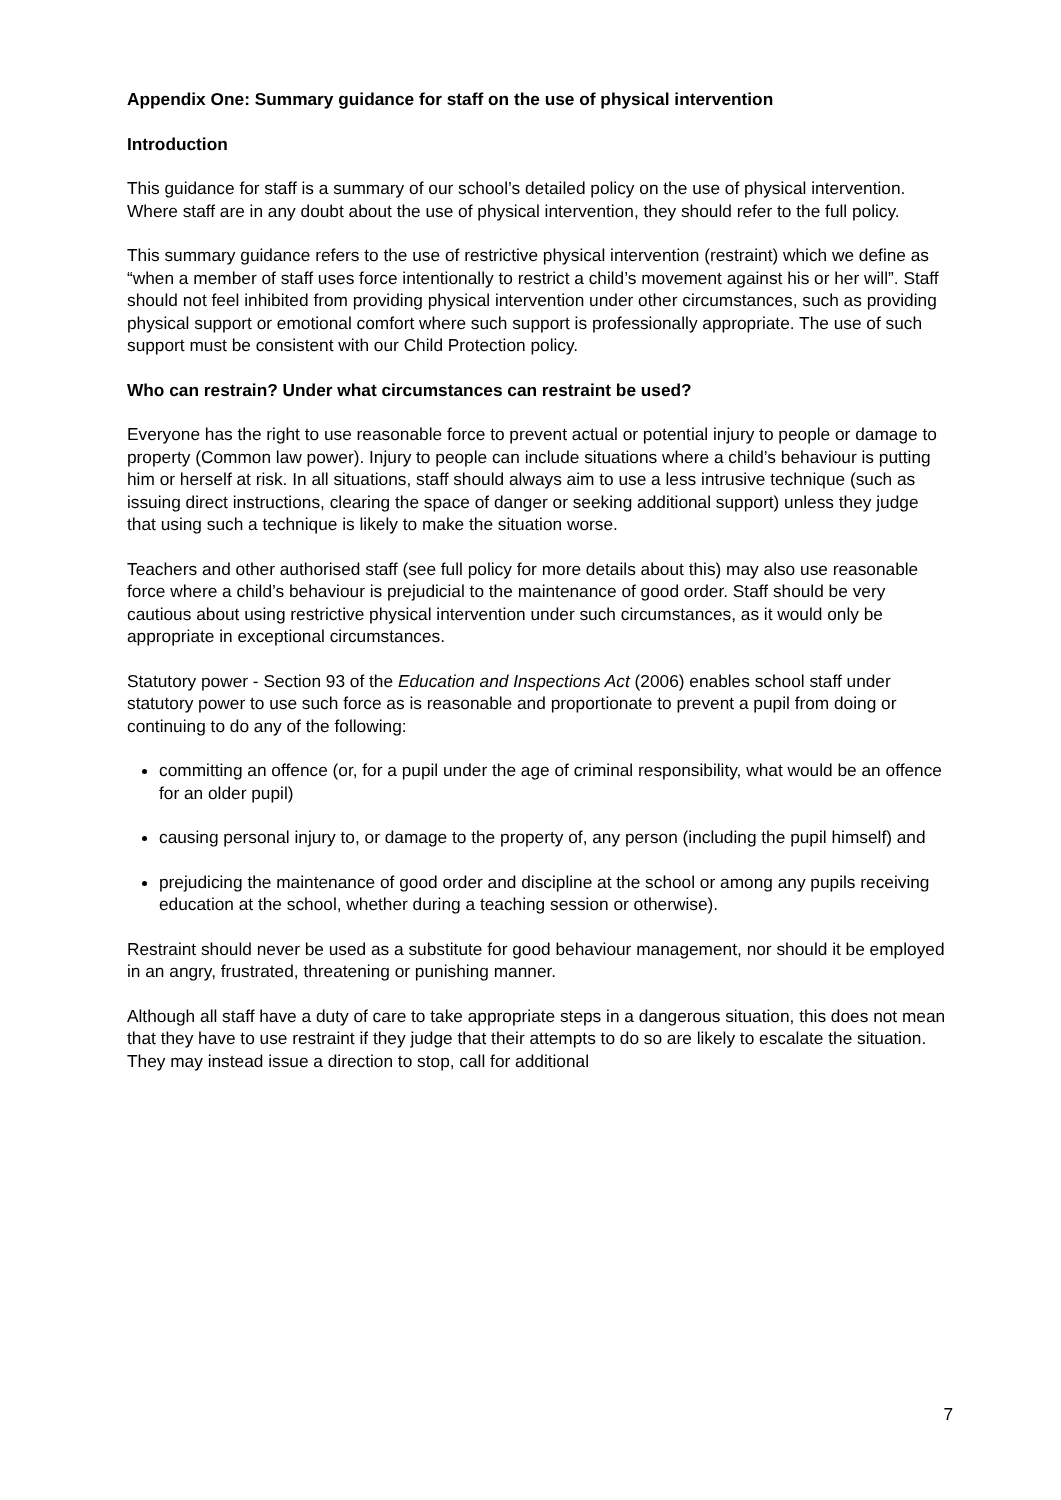Appendix One: Summary guidance for staff on the use of physical intervention
Introduction
This guidance for staff is a summary of our school’s detailed policy on the use of physical intervention. Where staff are in any doubt about the use of physical intervention, they should refer to the full policy.
This summary guidance refers to the use of restrictive physical intervention (restraint) which we define as “when a member of staff uses force intentionally to restrict a child’s movement against his or her will”. Staff should not feel inhibited from providing physical intervention under other circumstances, such as providing physical support or emotional comfort where such support is professionally appropriate. The use of such support must be consistent with our Child Protection policy.
Who can restrain? Under what circumstances can restraint be used?
Everyone has the right to use reasonable force to prevent actual or potential injury to people or damage to property (Common law power). Injury to people can include situations where a child’s behaviour is putting him or herself at risk. In all situations, staff should always aim to use a less intrusive technique (such as issuing direct instructions, clearing the space of danger or seeking additional support) unless they judge that using such a technique is likely to make the situation worse.
Teachers and other authorised staff (see full policy for more details about this) may also use reasonable force where a child’s behaviour is prejudicial to the maintenance of good order. Staff should be very cautious about using restrictive physical intervention under such circumstances, as it would only be appropriate in exceptional circumstances.
Statutory power - Section 93 of the Education and Inspections Act (2006) enables school staff under statutory power to use such force as is reasonable and proportionate to prevent a pupil from doing or continuing to do any of the following:
committing an offence (or, for a pupil under the age of criminal responsibility, what would be an offence for an older pupil)
causing personal injury to, or damage to the property of, any person (including the pupil himself) and
prejudicing the maintenance of good order and discipline at the school or among any pupils receiving education at the school, whether during a teaching session or otherwise).
Restraint should never be used as a substitute for good behaviour management, nor should it be employed in an angry, frustrated, threatening or punishing manner.
Although all staff have a duty of care to take appropriate steps in a dangerous situation, this does not mean that they have to use restraint if they judge that their attempts to do so are likely to escalate the situation. They may instead issue a direction to stop, call for additional
7